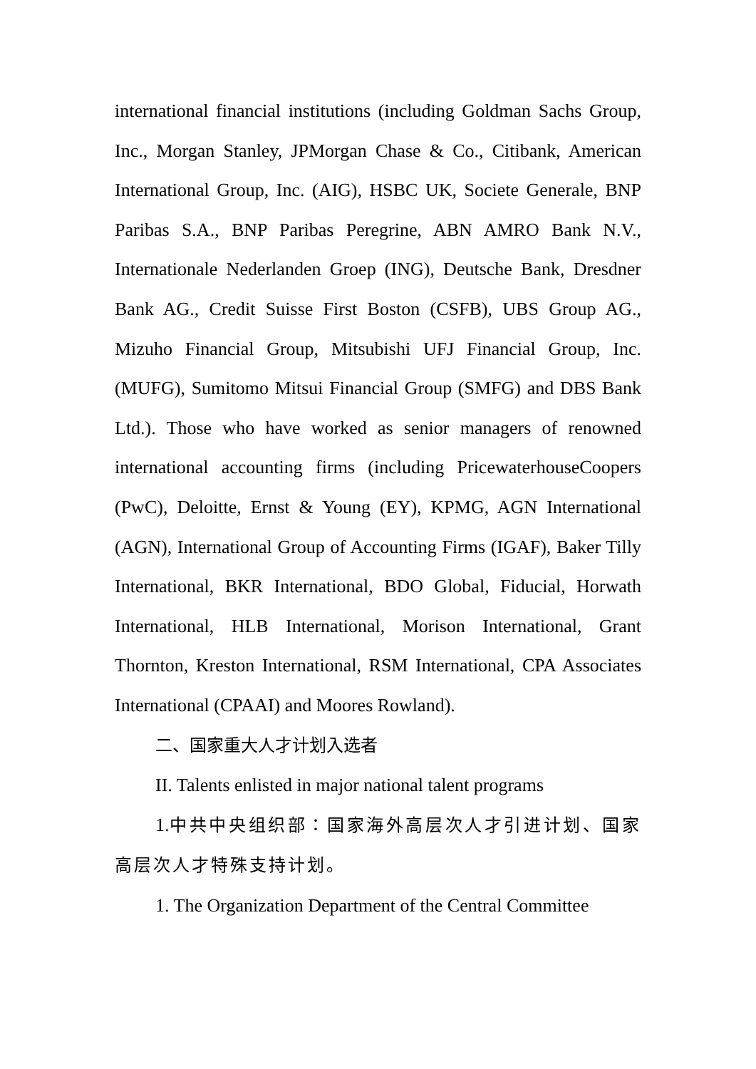international financial institutions (including Goldman Sachs Group, Inc., Morgan Stanley, JPMorgan Chase & Co., Citibank, American International Group, Inc. (AIG), HSBC UK, Societe Generale, BNP Paribas S.A., BNP Paribas Peregrine, ABN AMRO Bank N.V., Internationale Nederlanden Groep (ING), Deutsche Bank, Dresdner Bank AG., Credit Suisse First Boston (CSFB), UBS Group AG., Mizuho Financial Group, Mitsubishi UFJ Financial Group, Inc. (MUFG), Sumitomo Mitsui Financial Group (SMFG) and DBS Bank Ltd.). Those who have worked as senior managers of renowned international accounting firms (including PricewaterhouseCoopers (PwC), Deloitte, Ernst & Young (EY), KPMG, AGN International (AGN), International Group of Accounting Firms (IGAF), Baker Tilly International, BKR International, BDO Global, Fiducial, Horwath International, HLB International, Morison International, Grant Thornton, Kreston International, RSM International, CPA Associates International (CPAAI) and Moores Rowland).
二、国家重大人才计划入选者
II. Talents enlisted in major national talent programs
1.中共中央组织部：国家海外高层次人才引进计划、国家高层次人才特殊支持计划。
1. The Organization Department of the Central Committee